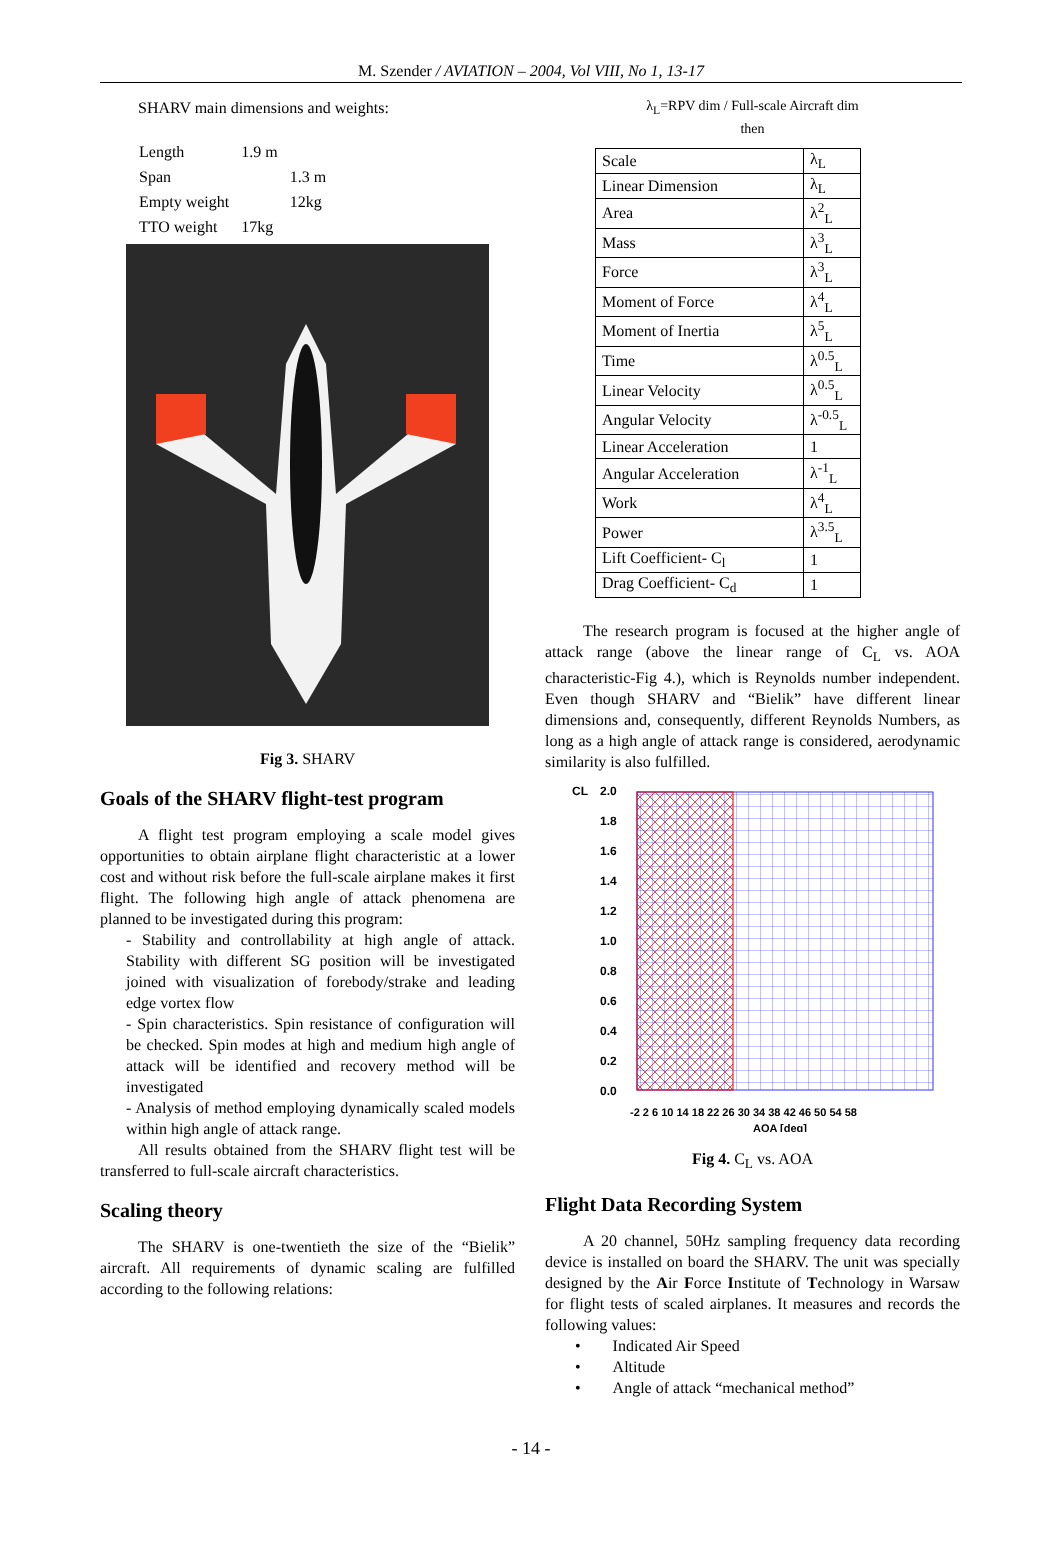M. Szender / AVIATION – 2004, Vol VIII, No 1, 13-17
SHARV main dimensions and weights:
| Length | 1.9 m | |
| Span | | 1.3 m |
| Empty weight | | 12kg |
| TTO weight | 17kg | |
Fig 3. SHARV
Goals of the SHARV flight-test program
A flight test program employing a scale model gives opportunities to obtain airplane flight characteristic at a lower cost and without risk before the full-scale airplane makes it first flight. The following high angle of attack phenomena are planned to be investigated during this program:
- Stability and controllability at high angle of attack. Stability with different SG position will be investigated joined with visualization of forebody/strake and leading edge vortex flow
- Spin characteristics. Spin resistance of configuration will be checked. Spin modes at high and medium high angle of attack will be identified and recovery method will be investigated
- Analysis of method employing dynamically scaled models within high angle of attack range.
All results obtained from the SHARV flight test will be transferred to full-scale aircraft characteristics.
Scaling theory
The SHARV is one-twentieth the size of the “Bielik” aircraft. All requirements of dynamic scaling are fulfilled according to the following relations:
λ<sub>L</sub>=RPV dim / Full-scale Aircraft dim
then
| Scale | λ<sub>L</sub> |
| Linear Dimension | λ<sub>L</sub> |
| Area | λ<sup>2</sup><sub>L</sub> |
| Mass | λ<sup>3</sup><sub>L</sub> |
| Force | λ<sup>3</sup><sub>L</sub> |
| Moment of Force | λ<sup>4</sup><sub>L</sub> |
| Moment of Inertia | λ<sup>5</sup><sub>L</sub> |
| Time | λ<sup>0.5</sup><sub>L</sub> |
| Linear Velocity | λ<sup>0.5</sup><sub>L</sub> |
| Angular Velocity | λ<sup>-0.5</sup><sub>L</sub> |
| Linear Acceleration | 1 |
| Angular Acceleration | λ<sup>-1</sup><sub>L</sub> |
| Work | λ<sup>4</sup><sub>L</sub> |
| Power | λ<sup>3.5</sup><sub>L</sub> |
| Lift Coefficient- C<sub>l</sub> | 1 |
| Drag Coefficient- C<sub>d</sub> | 1 |
The research program is focused at the higher angle of attack range (above the linear range of C<sub>L</sub> vs. AOA characteristic-Fig 4.), which is Reynolds number independent. Even though SHARV and “Bielik” have different linear dimensions and, consequently, different Reynolds Numbers, as long as a high angle of attack range is considered, aerodynamic similarity is also fulfilled.
CL
2.0
1.8
1.6
1.4
1.2
1.0
0.8
0.6
0.4
0.2
0.0
-2 2 6 10 14 18 22 26 30 34 38 42 46 50 54 58
AOA [deg]
Fig 4. C<sub>L</sub> vs. AOA
Flight Data Recording System
A 20 channel, 50Hz sampling frequency data recording device is installed on board the SHARV. The unit was specially designed by the Air Force Institute of Technology in Warsaw for flight tests of scaled airplanes. It measures and records the following values:
• Indicated Air Speed
• Altitude
• Angle of attack “mechanical method”
- 14 -